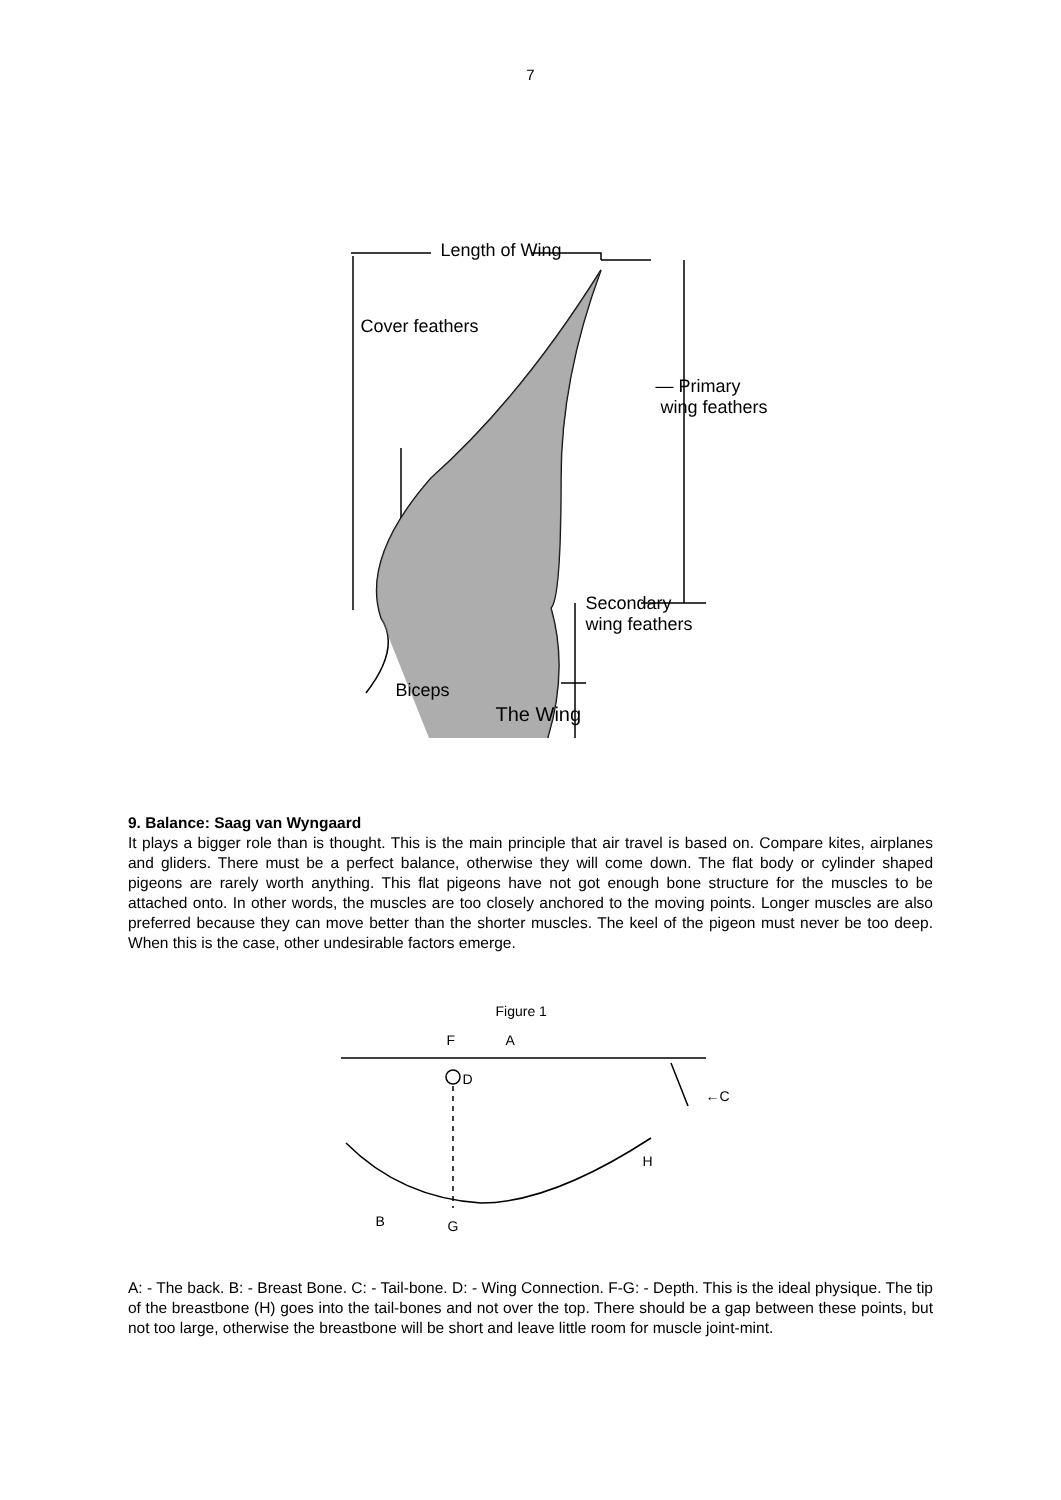7
Length of Wing
Cover feathers
— Primary
wing feathers
Secondary
wing feathers
Biceps
The Wing
9. Balance: Saag van Wyngaard
It plays a bigger role than is thought. This is the main principle that air travel is based on. Compare kites, airplanes and gliders. There must be a perfect balance, otherwise they will come down. The flat body or cylinder shaped pigeons are rarely worth anything. This flat pigeons have not got enough bone structure for the muscles to be attached onto. In other words, the muscles are too closely anchored to the moving points. Longer muscles are also preferred because they can move better than the shorter muscles. The keel of the pigeon must never be too deep. When this is the case, other undesirable factors emerge.
Figure 1
F A
D
←C
H
B G
A: - The back. B: - Breast Bone. C: - Tail-bone. D: - Wing Connection. F-G: - Depth. This is the ideal physique. The tip of the breastbone (H) goes into the tail-bones and not over the top. There should be a gap between these points, but not too large, otherwise the breastbone will be short and leave little room for muscle joint-mint.